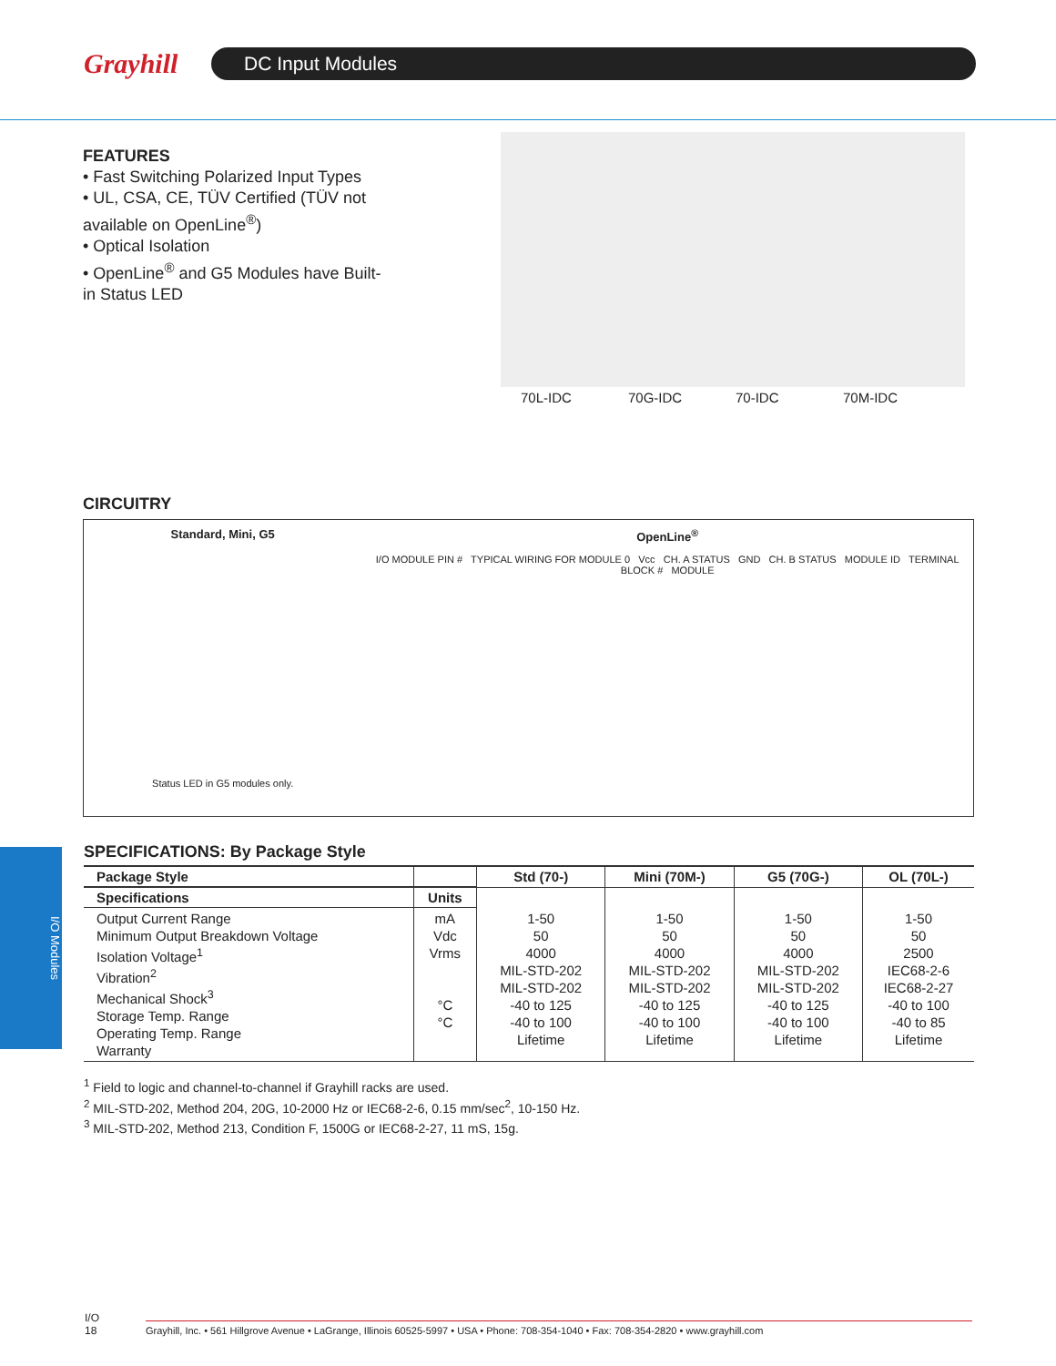Grayhill
DC Input Modules
FEATURES
• Fast Switching Polarized Input Types
• UL, CSA, CE, TÜV Certified (TÜV not available on OpenLine<sup>®</sup>)
• Optical Isolation
• OpenLine<sup>®</sup> and G5 Modules have Built-in Status LED
70L-IDC 70G-IDC 70-IDC 70M-IDC
CIRCUITRY
Standard, Mini, G5
Status LED in G5 modules only.
OpenLine<sup>®</sup>
I/O MODULE PIN # TYPICAL WIRING FOR MODULE 0 Vcc CH. A STATUS GND CH. B STATUS MODULE ID TERMINAL BLOCK # MODULE
I/O Modules
SPECIFICATIONS: By Package Style
| Package Style | | Std (70-) | Mini (70M-) | G5 (70G-) | OL (70L-) |
| --- | --- | --- | --- | --- | --- |
| Specifications | Units | | | | |
| Output Current Range Minimum Output Breakdown Voltage Isolation Voltage<sup>1</sup> Vibration<sup>2</sup> Mechanical Shock<sup>3</sup> Storage Temp. Range Operating Temp. Range Warranty | mA Vdc Vrms °C °C | 1-50 50 4000 MIL-STD-202 MIL-STD-202 -40 to 125 -40 to 100 Lifetime | 1-50 50 4000 MIL-STD-202 MIL-STD-202 -40 to 125 -40 to 100 Lifetime | 1-50 50 4000 MIL-STD-202 MIL-STD-202 -40 to 125 -40 to 100 Lifetime | 1-50 50 2500 IEC68-2-6 IEC68-2-27 -40 to 100 -40 to 85 Lifetime |
<sup>1</sup> Field to logic and channel-to-channel if Grayhill racks are used.
<sup>2</sup> MIL-STD-202, Method 204, 20G, 10-2000 Hz or IEC68-2-6, 0.15 mm/sec<sup>2</sup>, 10-150 Hz.
<sup>3</sup> MIL-STD-202, Method 213, Condition F, 1500G or IEC68-2-27, 11 mS, 15g.
I/O
18
Grayhill, Inc. • 561 Hillgrove Avenue • LaGrange, Illinois 60525-5997 • USA • Phone: 708-354-1040 • Fax: 708-354-2820 • www.grayhill.com